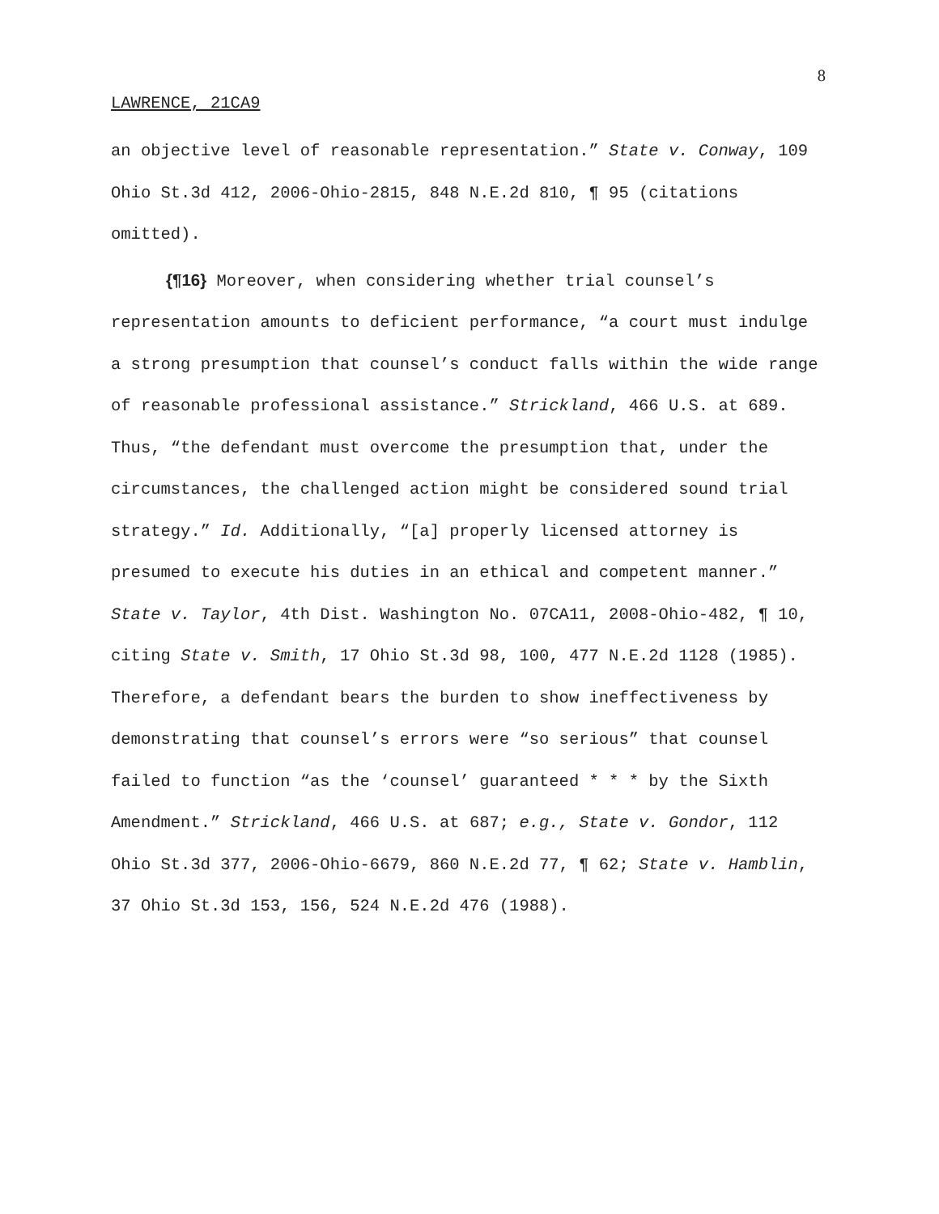8
LAWRENCE, 21CA9
an objective level of reasonable representation.” State v. Conway, 109 Ohio St.3d 412, 2006-Ohio-2815, 848 N.E.2d 810, ¶ 95 (citations omitted).
{¶16} Moreover, when considering whether trial counsel’s representation amounts to deficient performance, “a court must indulge a strong presumption that counsel’s conduct falls within the wide range of reasonable professional assistance.” Strickland, 466 U.S. at 689. Thus, “the defendant must overcome the presumption that, under the circumstances, the challenged action might be considered sound trial strategy.” Id. Additionally, “[a] properly licensed attorney is presumed to execute his duties in an ethical and competent manner.” State v. Taylor, 4th Dist. Washington No. 07CA11, 2008-Ohio-482, ¶ 10, citing State v. Smith, 17 Ohio St.3d 98, 100, 477 N.E.2d 1128 (1985). Therefore, a defendant bears the burden to show ineffectiveness by demonstrating that counsel’s errors were “so serious” that counsel failed to function “as the ‘counsel’ guaranteed * * * by the Sixth Amendment.” Strickland, 466 U.S. at 687; e.g., State v. Gondor, 112 Ohio St.3d 377, 2006-Ohio-6679, 860 N.E.2d 77, ¶ 62; State v. Hamblin, 37 Ohio St.3d 153, 156, 524 N.E.2d 476 (1988).